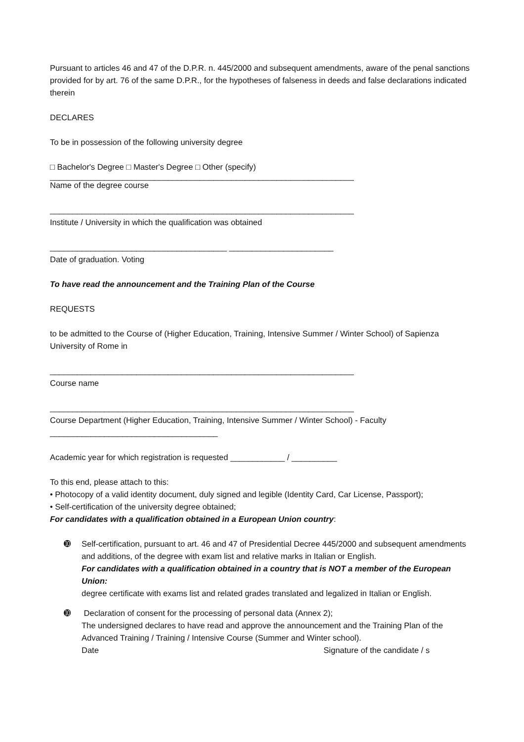Pursuant to articles 46 and 47 of the D.P.R. n. 445/2000 and subsequent amendments, aware of the penal sanctions provided for by art. 76 of the same D.P.R., for the hypotheses of falseness in deeds and false declarations indicated therein
DECLARES
To be in possession of the following university degree
□ Bachelor's Degree □ Master's Degree □ Other (specify)
___________________________________________________________________
Name of the degree course
___________________________________________________________________
Institute / University in which the qualification was obtained
_______________________________________ _______________________
Date of graduation. Voting
To have read the announcement and the Training Plan of the Course
REQUESTS
to be admitted to the Course of (Higher Education, Training, Intensive Summer / Winter School) of Sapienza University of Rome in
___________________________________________________________________
Course name
___________________________________________________________________
Course Department (Higher Education, Training, Intensive Summer / Winter School) - Faculty
_____________________________________
Academic year for which registration is requested ____________ / __________
To this end, please attach to this:
• Photocopy of a valid identity document, duly signed and legible (Identity Card, Car License, Passport);
• Self-certification of the university degree obtained;
For candidates with a qualification obtained in a European Union country:
➓ Self-certification, pursuant to art. 46 and 47 of Presidential Decree 445/2000 and subsequent amendments and additions, of the degree with exam list and relative marks in Italian or English.
For candidates with a qualification obtained in a country that is NOT a member of the European Union:
degree certificate with exams list and related grades translated and legalized in Italian or English.
➓ Declaration of consent for the processing of personal data (Annex 2);
The undersigned declares to have read and approve the announcement and the Training Plan of the Advanced Training / Training / Intensive Course (Summer and Winter school).
Date Signature of the candidate / s